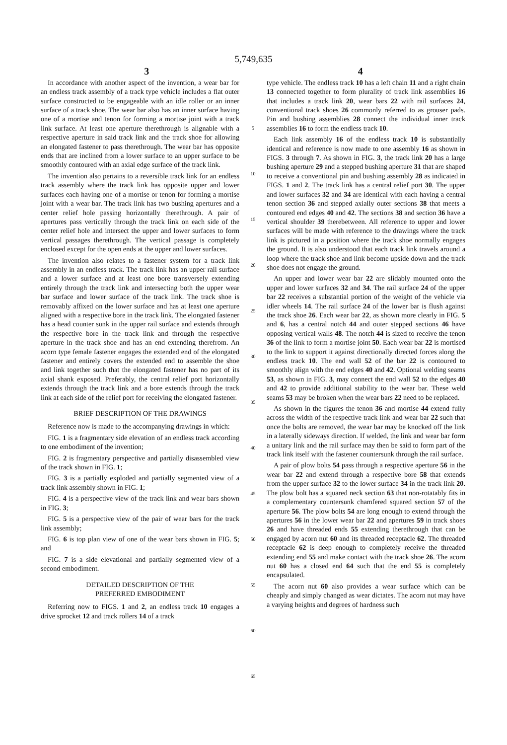5,749,635
3 4
In accordance with another aspect of the invention, a wear bar for an endless track assembly of a track type vehicle includes a flat outer surface constructed to be engageable with an idle roller or an inner surface of a track shoe. The wear bar also has an inner surface having one of a mortise and tenon for forming a mortise joint with a track link surface. At least one aperture therethrough is alignable with a respective aperture in said track link and the track shoe for allowing an elongated fastener to pass therethrough. The wear bar has opposite ends that are inclined from a lower surface to an upper surface to be smoothly contoured with an axial edge surface of the track link.
The invention also pertains to a reversible track link for an endless track assembly where the track link has opposite upper and lower surfaces each having one of a mortise or tenon for forming a mortise joint with a wear bar. The track link has two bushing apertures and a center relief hole passing horizontally therethrough. A pair of apertures pass vertically through the track link on each side of the center relief hole and intersect the upper and lower surfaces to form vertical passages therethrough. The vertical passage is completely enclosed except for the open ends at the upper and lower surfaces.
The invention also relates to a fastener system for a track link assembly in an endless track. The track link has an upper rail surface and a lower surface and at least one bore transversely extending entirely through the track link and intersecting both the upper wear bar surface and lower surface of the track link. The track shoe is removably affixed on the lower surface and has at least one aperture aligned with a respective bore in the track link. The elongated fastener has a head counter sunk in the upper rail surface and extends through the respective bore in the track link and through the respective aperture in the track shoe and has an end extending therefrom. An acorn type female fastener engages the extended end of the elongated fastener and entirely covers the extended end to assemble the shoe and link together such that the elongated fastener has no part of its axial shank exposed. Preferably, the central relief port horizontally extends through the track link and a bore extends through the track link at each side of the relief port for receiving the elongated fastener.
BRIEF DESCRIPTION OF THE DRAWINGS
Reference now is made to the accompanying drawings in which:
FIG. 1 is a fragmentary side elevation of an endless track according to one embodiment of the invention;
FIG. 2 is fragmentary perspective and partially disassembled view of the track shown in FIG. 1;
FIG. 3 is a partially exploded and partially segmented view of a track link assembly shown in FIG. 1;
FIG. 4 is a perspective view of the track link and wear bars shown in FIG. 3;
FIG. 5 is a perspective view of the pair of wear bars for the track link assembly;
FIG. 6 is top plan view of one of the wear bars shown in FIG. 5; and
FIG. 7 is a side elevational and partially segmented view of a second embodiment.
DETAILED DESCRIPTION OF THE
PREFERRED EMBODIMENT
Referring now to FIGS. 1 and 2, an endless track 10 engages a drive sprocket 12 and track rollers 14 of a track
5
10
15
20
25
30
35
40
45
50
55
60
65
type vehicle. The endless track 10 has a left chain 11 and a right chain 13 connected together to form plurality of track link assemblies 16 that includes a track link 20, wear bars 22 with rail surfaces 24, conventional track shoes 26 commonly referred to as grouser pads. Pin and bushing assemblies 28 connect the individual inner track assemblies 16 to form the endless track 10.
Each link assembly 16 of the endless track 10 is substantially identical and reference is now made to one assembly 16 as shown in FIGS. 3 through 7. As shown in FIG. 3, the track link 20 has a large bushing aperture 29 and a stepped bushing aperture 31 that are shaped to receive a conventional pin and bushing assembly 28 as indicated in FIGS. 1 and 2. The track link has a central relief port 30. The upper and lower surfaces 32 and 34 are identical with each having a central tenon section 36 and stepped axially outer sections 38 that meets a contoured end edges 40 and 42. The sections 38 and section 36 have a vertical shoulder 39 therebetween. All reference to upper and lower surfaces will be made with reference to the drawings where the track link is pictured in a position where the track shoe normally engages the ground. It is also understood that each track link travels around a loop where the track shoe and link become upside down and the track shoe does not engage the ground.
An upper and lower wear bar 22 are slidably mounted onto the upper and lower surfaces 32 and 34. The rail surface 24 of the upper bar 22 receives a substantial portion of the weight of the vehicle via idler wheels 14. The rail surface 24 of the lower bar is flush against the track shoe 26. Each wear bar 22, as shown more clearly in FIG. 5 and 6, has a central notch 44 and outer stepped sections 46 have opposing vertical walls 48. The notch 44 is sized to receive the tenon 36 of the link to form a mortise joint 50. Each wear bar 22 is mortised to the link to support it against directionally directed forces along the endless track 10. The end wall 52 of the bar 22 is contoured to smoothly align with the end edges 40 and 42. Optional welding seams 53, as shown in FIG. 3, may connect the end wall 52 to the edges 40 and 42 to provide additional stability to the wear bar. These weld seams 53 may be broken when the wear bars 22 need to be replaced.
As shown in the figures the tenon 36 and mortise 44 extend fully across the width of the respective track link and wear bar 22 such that once the bolts are removed, the wear bar may be knocked off the link in a laterally sideways direction. If welded, the link and wear bar form a unitary link and the rail surface may then be said to form part of the track link itself with the fastener countersunk through the rail surface.
A pair of plow bolts 54 pass through a respective aperture 56 in the wear bar 22 and extend through a respective bore 58 that extends from the upper surface 32 to the lower surface 34 in the track link 20. The plow bolt has a squared neck section 63 that non-rotatably fits in a complementary countersunk chamfered squared section 57 of the aperture 56. The plow bolts 54 are long enough to extend through the apertures 56 in the lower wear bar 22 and apertures 59 in track shoes 26 and have threaded ends 55 extending therethrough that can be engaged by acorn nut 60 and its threaded receptacle 62. The threaded receptacle 62 is deep enough to completely receive the threaded extending end 55 and make contact with the track shoe 26. The acorn nut 60 has a closed end 64 such that the end 55 is completely encapsulated.
The acorn nut 60 also provides a wear surface which can be cheaply and simply changed as wear dictates. The acorn nut may have a varying heights and degrees of hardness such